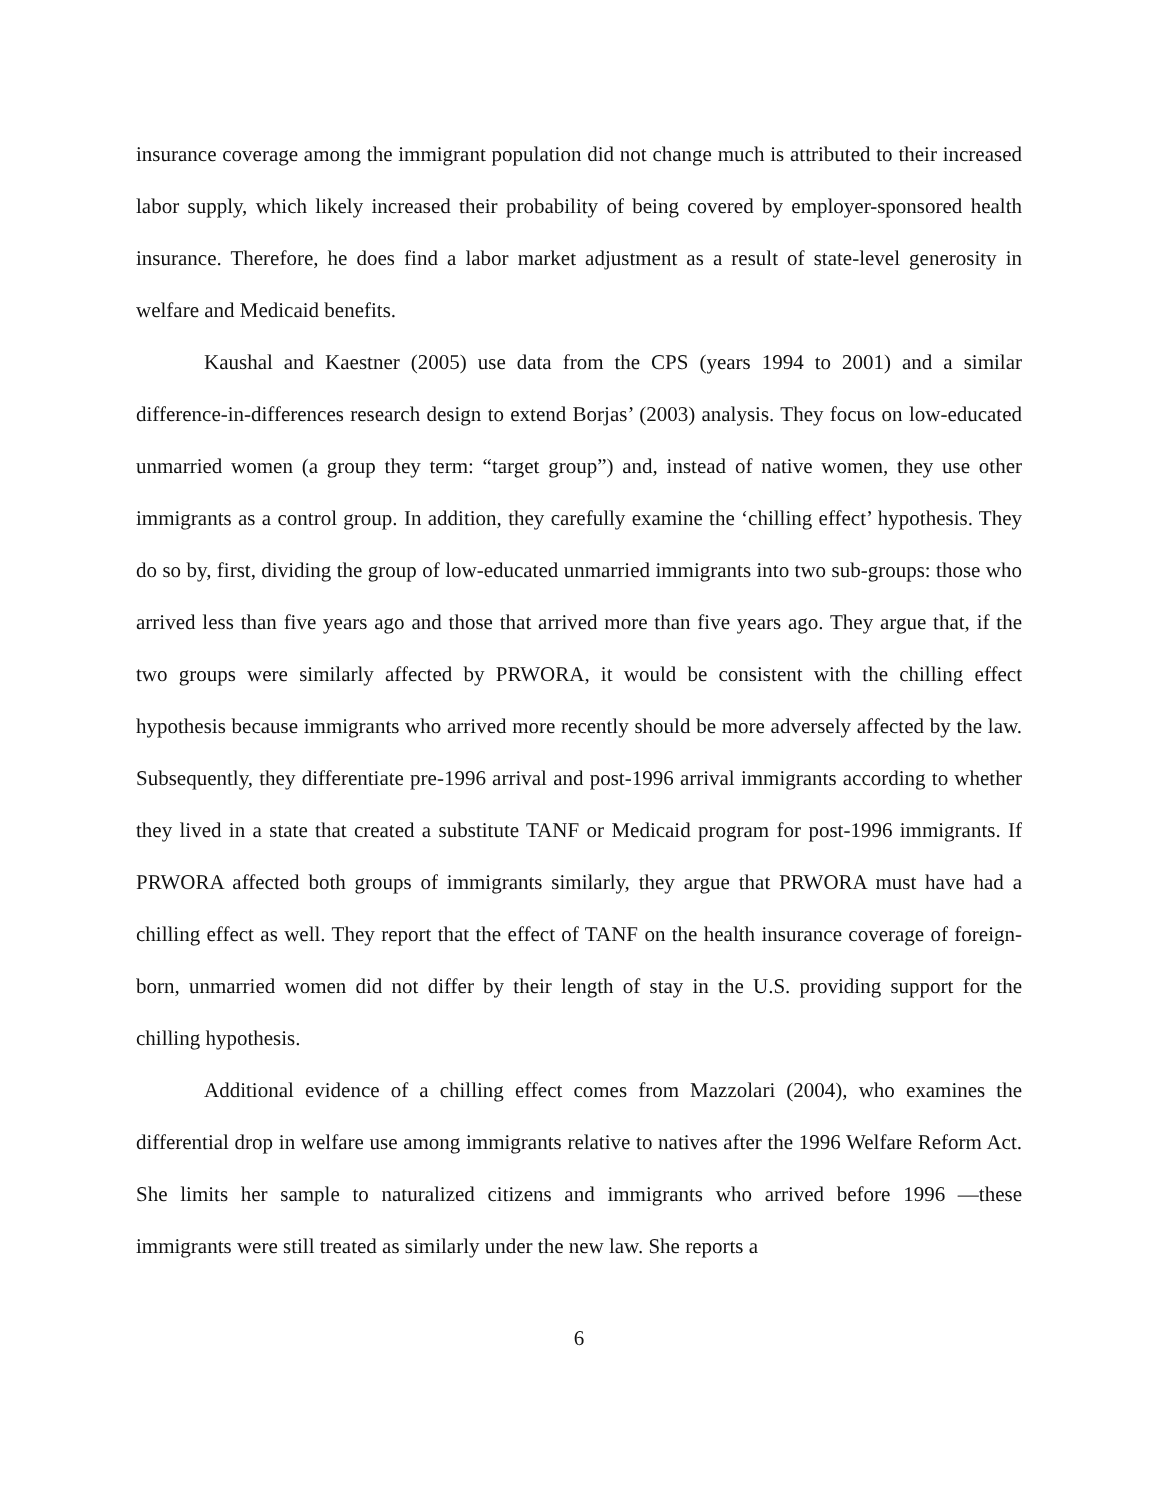insurance coverage among the immigrant population did not change much is attributed to their increased labor supply, which likely increased their probability of being covered by employer-sponsored health insurance. Therefore, he does find a labor market adjustment as a result of state-level generosity in welfare and Medicaid benefits.
Kaushal and Kaestner (2005) use data from the CPS (years 1994 to 2001) and a similar difference-in-differences research design to extend Borjas’ (2003) analysis. They focus on low-educated unmarried women (a group they term: “target group”) and, instead of native women, they use other immigrants as a control group. In addition, they carefully examine the ‘chilling effect’ hypothesis. They do so by, first, dividing the group of low-educated unmarried immigrants into two sub-groups: those who arrived less than five years ago and those that arrived more than five years ago. They argue that, if the two groups were similarly affected by PRWORA, it would be consistent with the chilling effect hypothesis because immigrants who arrived more recently should be more adversely affected by the law. Subsequently, they differentiate pre-1996 arrival and post-1996 arrival immigrants according to whether they lived in a state that created a substitute TANF or Medicaid program for post-1996 immigrants. If PRWORA affected both groups of immigrants similarly, they argue that PRWORA must have had a chilling effect as well. They report that the effect of TANF on the health insurance coverage of foreign-born, unmarried women did not differ by their length of stay in the U.S. providing support for the chilling hypothesis.
Additional evidence of a chilling effect comes from Mazzolari (2004), who examines the differential drop in welfare use among immigrants relative to natives after the 1996 Welfare Reform Act. She limits her sample to naturalized citizens and immigrants who arrived before 1996 —these immigrants were still treated as similarly under the new law. She reports a
6